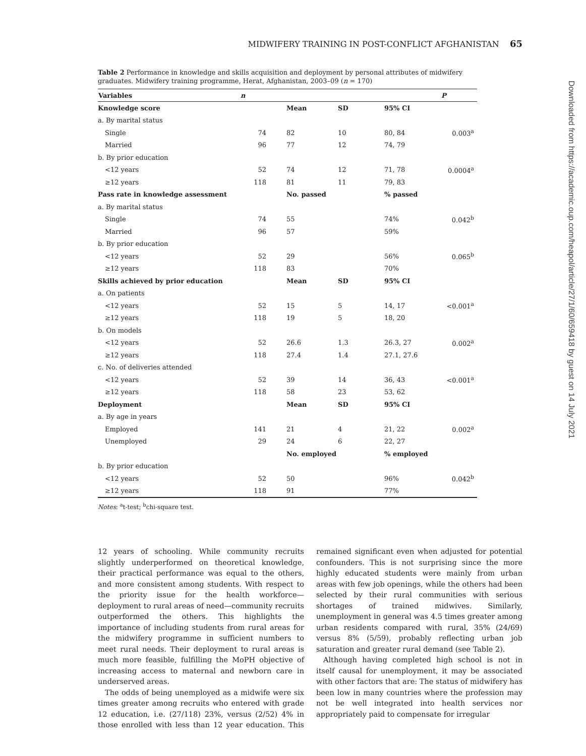MIDWIFERY TRAINING IN POST-CONFLICT AFGHANISTAN 65
Downloaded from https://academic.oup.com/heapol/article/27/1/60/659418 by guest on 14 July 2021
Table 2 Performance in knowledge and skills acquisition and deployment by personal attributes of midwifery graduates. Midwifery training programme, Herat, Afghanistan, 2003–09 (n = 170)
| Variables | n | | | | P |
| --- | --- | --- | --- | --- | --- |
| Knowledge score | | Mean | SD | 95% CI | |
| a. By marital status | | | | | |
| Single | 74 | 82 | 10 | 80, 84 | 0.003<sup>a</sup> |
| Married | 96 | 77 | 12 | 74, 79 | |
| b. By prior education | | | | | |
| <12 years | 52 | 74 | 12 | 71, 78 | 0.0004<sup>a</sup> |
| ≥12 years | 118 | 81 | 11 | 79, 83 | |
| Pass rate in knowledge assessment | | No. passed | | % passed | |
| a. By marital status | | | | | |
| Single | 74 | 55 | | 74% | 0.042<sup>b</sup> |
| Married | 96 | 57 | | 59% | |
| b. By prior education | | | | | |
| <12 years | 52 | 29 | | 56% | 0.065<sup>b</sup> |
| ≥12 years | 118 | 83 | | 70% | |
| Skills achieved by prior education | | Mean | SD | 95% CI | |
| a. On patients | | | | | |
| <12 years | 52 | 15 | 5 | 14, 17 | <0.001<sup>a</sup> |
| ≥12 years | 118 | 19 | 5 | 18, 20 | |
| b. On models | | | | | |
| <12 years | 52 | 26.6 | 1.3 | 26.3, 27 | 0.002<sup>a</sup> |
| ≥12 years | 118 | 27.4 | 1.4 | 27.1, 27.6 | |
| c. No. of deliveries attended | | | | | |
| <12 years | 52 | 39 | 14 | 36, 43 | <0.001<sup>a</sup> |
| ≥12 years | 118 | 58 | 23 | 53, 62 | |
| Deployment | | Mean | SD | 95% CI | |
| a. By age in years | | | | | |
| Employed | 141 | 21 | 4 | 21, 22 | 0.002<sup>a</sup> |
| Unemployed | 29 | 24 | 6 | 22, 27 | |
| | | No. employed | | % employed | |
| b. By prior education | | | | | |
| <12 years | 52 | 50 | | 96% | 0.042<sup>b</sup> |
| ≥12 years | 118 | 91 | | 77% | |
Notes: <sup>a</sup>t-test; <sup>b</sup>chi-square test.
12 years of schooling. While community recruits slightly underperformed on theoretical knowledge, their practical performance was equal to the others, and more consistent among students. With respect to the priority issue for the health workforce—deployment to rural areas of need—community recruits outperformed the others. This highlights the importance of including students from rural areas for the midwifery programme in sufficient numbers to meet rural needs. Their deployment to rural areas is much more feasible, fulfilling the MoPH objective of increasing access to maternal and newborn care in underserved areas.
The odds of being unemployed as a midwife were six times greater among recruits who entered with grade 12 education, i.e. (27/118) 23%, versus (2/52) 4% in those enrolled with less than 12 year education. This remained significant even when adjusted for potential confounders. This is not surprising since the more highly educated students were mainly from urban areas with few job openings, while the others had been selected by their rural communities with serious shortages of trained midwives. Similarly, unemployment in general was 4.5 times greater among urban residents compared with rural, 35% (24/69) versus 8% (5/59), probably reflecting urban job saturation and greater rural demand (see Table 2).
Although having completed high school is not in itself causal for unemployment, it may be associated with other factors that are: The status of midwifery has been low in many countries where the profession may not be well integrated into health services nor appropriately paid to compensate for irregular